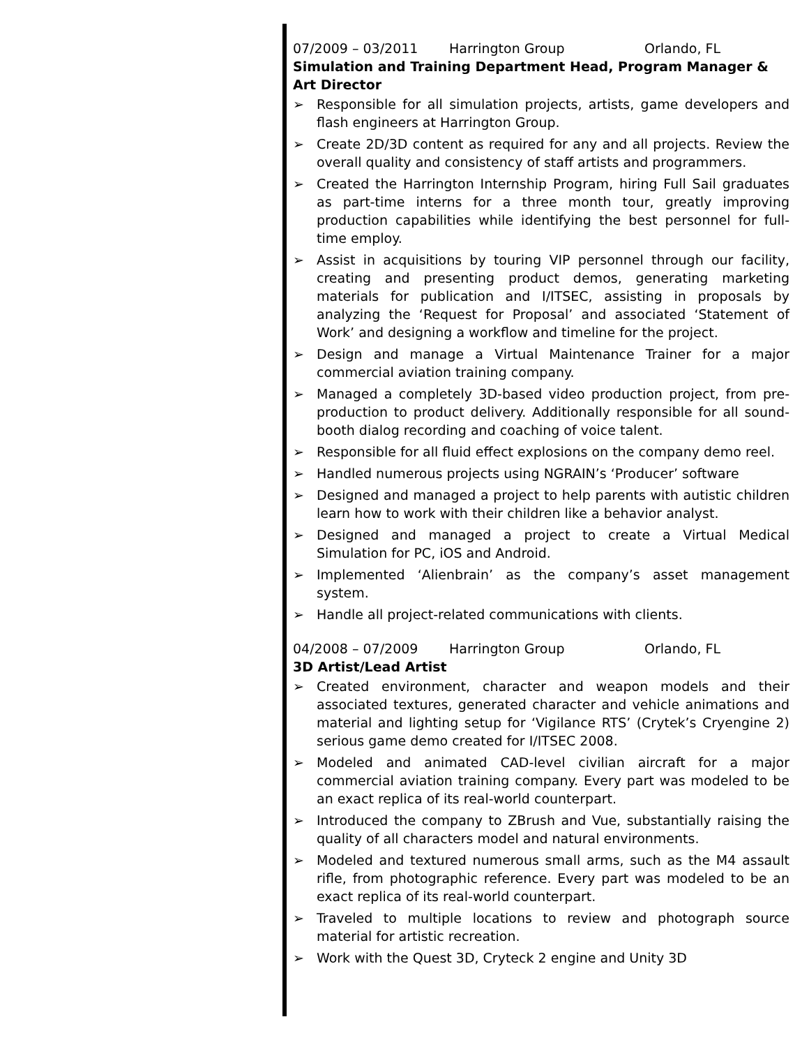07/2009 – 03/2011 Harrington Group Orlando, FL
Simulation and Training Department Head, Program Manager & Art Director
➢ Responsible for all simulation projects, artists, game developers and flash engineers at Harrington Group.
➢ Create 2D/3D content as required for any and all projects. Review the overall quality and consistency of staff artists and programmers.
➢ Created the Harrington Internship Program, hiring Full Sail graduates as part-time interns for a three month tour, greatly improving production capabilities while identifying the best personnel for full-time employ.
➢ Assist in acquisitions by touring VIP personnel through our facility, creating and presenting product demos, generating marketing materials for publication and I/ITSEC, assisting in proposals by analyzing the ‘Request for Proposal’ and associated ‘Statement of Work’ and designing a workflow and timeline for the project.
➢ Design and manage a Virtual Maintenance Trainer for a major commercial aviation training company.
➢ Managed a completely 3D-based video production project, from pre-production to product delivery. Additionally responsible for all sound-booth dialog recording and coaching of voice talent.
➢ Responsible for all fluid effect explosions on the company demo reel.
➢ Handled numerous projects using NGRAIN’s ‘Producer’ software
➢ Designed and managed a project to help parents with autistic children learn how to work with their children like a behavior analyst.
➢ Designed and managed a project to create a Virtual Medical Simulation for PC, iOS and Android.
➢ Implemented ‘Alienbrain’ as the company’s asset management system.
➢ Handle all project-related communications with clients.
04/2008 – 07/2009 Harrington Group Orlando, FL
3D Artist/Lead Artist
➢ Created environment, character and weapon models and their associated textures, generated character and vehicle animations and material and lighting setup for ‘Vigilance RTS’ (Crytek’s Cryengine 2) serious game demo created for I/ITSEC 2008.
➢ Modeled and animated CAD-level civilian aircraft for a major commercial aviation training company. Every part was modeled to be an exact replica of its real-world counterpart.
➢ Introduced the company to ZBrush and Vue, substantially raising the quality of all characters model and natural environments.
➢ Modeled and textured numerous small arms, such as the M4 assault rifle, from photographic reference. Every part was modeled to be an exact replica of its real-world counterpart.
➢ Traveled to multiple locations to review and photograph source material for artistic recreation.
➢ Work with the Quest 3D, Cryteck 2 engine and Unity 3D